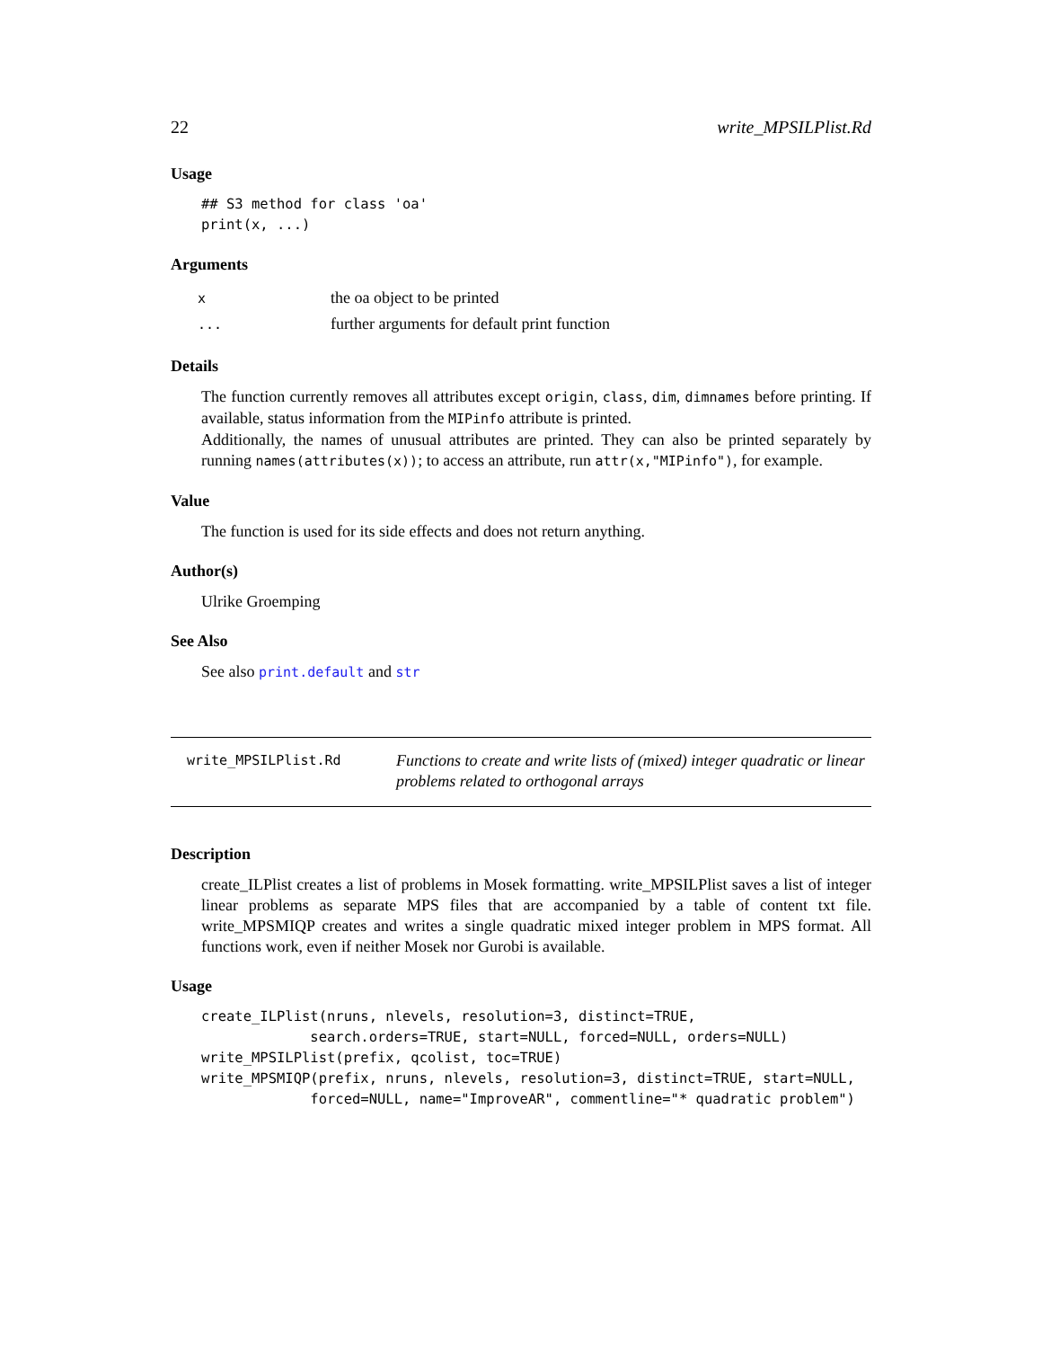22 write_MPSILPlist.Rd
Usage
## S3 method for class 'oa'
print(x, ...)
Arguments
| x | the oa object to be printed |
| ... | further arguments for default print function |
Details
The function currently removes all attributes except origin, class, dim, dimnames before printing. If available, status information from the MIPinfo attribute is printed.
Additionally, the names of unusual attributes are printed. They can also be printed separately by running names(attributes(x)); to access an attribute, run attr(x,"MIPinfo"), for example.
Value
The function is used for its side effects and does not return anything.
Author(s)
Ulrike Groemping
See Also
See also print.default and str
write_MPSILPlist.Rd
Functions to create and write lists of (mixed) integer quadratic or linear problems related to orthogonal arrays
Description
create_ILPlist creates a list of problems in Mosek formatting. write_MPSILPlist saves a list of integer linear problems as separate MPS files that are accompanied by a table of content txt file. write_MPSMIQP creates and writes a single quadratic mixed integer problem in MPS format. All functions work, even if neither Mosek nor Gurobi is available.
Usage
create_ILPlist(nruns, nlevels, resolution=3, distinct=TRUE,
             search.orders=TRUE, start=NULL, forced=NULL, orders=NULL)
write_MPSILPlist(prefix, qcolist, toc=TRUE)
write_MPSMIQP(prefix, nruns, nlevels, resolution=3, distinct=TRUE, start=NULL,
             forced=NULL, name="ImproveAR", commentline="* quadratic problem")